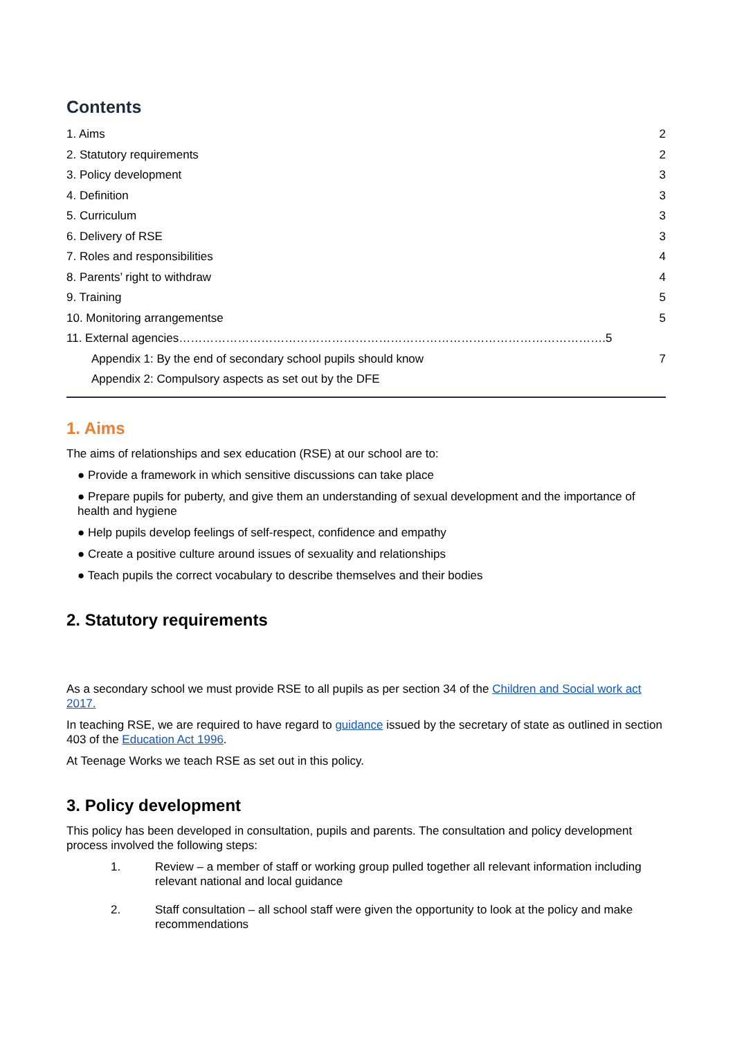Contents
1. Aims 2
2. Statutory requirements 2
3. Policy development 3
4. Definition 3
5. Curriculum 3
6. Delivery of RSE 3
7. Roles and responsibilities 4
8. Parents’ right to withdraw 4
9. Training 5
10. Monitoring arrangementse 5
11. External agencies……………………………………………………………………………………………….5
Appendix 1: By the end of secondary school pupils should know 7
Appendix 2: Compulsory aspects as set out by the DFE
1. Aims
The aims of relationships and sex education (RSE) at our school are to:
● Provide a framework in which sensitive discussions can take place
● Prepare pupils for puberty, and give them an understanding of sexual development and the importance of health and hygiene
● Help pupils develop feelings of self-respect, confidence and empathy
● Create a positive culture around issues of sexuality and relationships
● Teach pupils the correct vocabulary to describe themselves and their bodies
2. Statutory requirements
As a secondary school we must provide RSE to all pupils as per section 34 of the Children and Social work act 2017.
In teaching RSE, we are required to have regard to guidance issued by the secretary of state as outlined in section 403 of the Education Act 1996.
At Teenage Works we teach RSE as set out in this policy.
3. Policy development
This policy has been developed in consultation, pupils and parents. The consultation and policy development process involved the following steps:
1. Review – a member of staff or working group pulled together all relevant information including relevant national and local guidance
2. Staff consultation – all school staff were given the opportunity to look at the policy and make recommendations